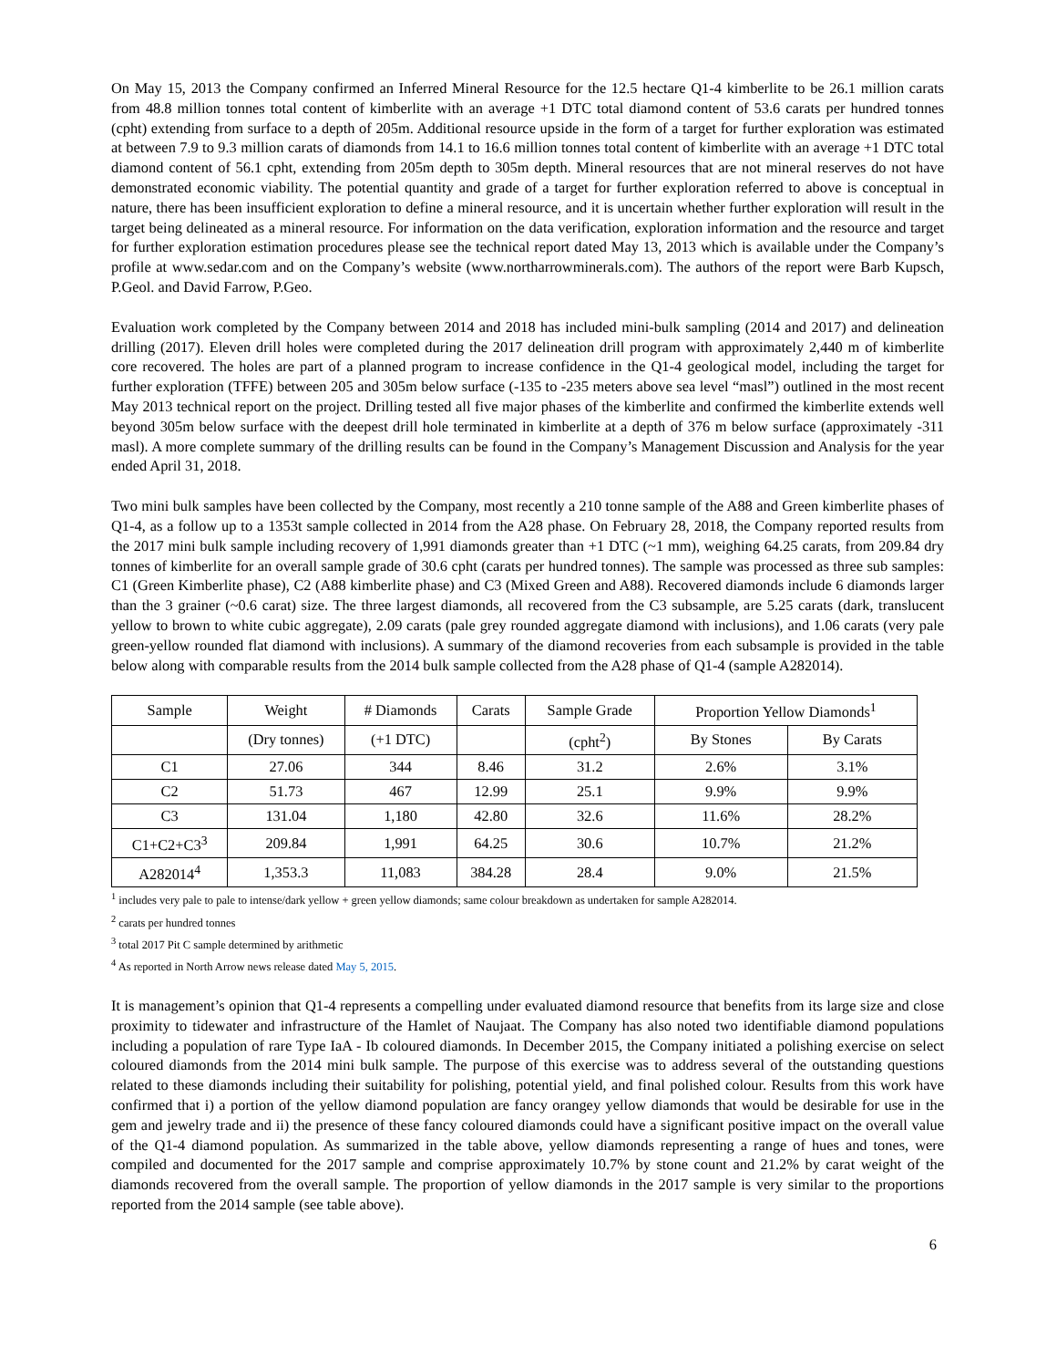On May 15, 2013 the Company confirmed an Inferred Mineral Resource for the 12.5 hectare Q1-4 kimberlite to be 26.1 million carats from 48.8 million tonnes total content of kimberlite with an average +1 DTC total diamond content of 53.6 carats per hundred tonnes (cpht) extending from surface to a depth of 205m. Additional resource upside in the form of a target for further exploration was estimated at between 7.9 to 9.3 million carats of diamonds from 14.1 to 16.6 million tonnes total content of kimberlite with an average +1 DTC total diamond content of 56.1 cpht, extending from 205m depth to 305m depth. Mineral resources that are not mineral reserves do not have demonstrated economic viability. The potential quantity and grade of a target for further exploration referred to above is conceptual in nature, there has been insufficient exploration to define a mineral resource, and it is uncertain whether further exploration will result in the target being delineated as a mineral resource. For information on the data verification, exploration information and the resource and target for further exploration estimation procedures please see the technical report dated May 13, 2013 which is available under the Company’s profile at www.sedar.com and on the Company’s website (www.northarrowminerals.com). The authors of the report were Barb Kupsch, P.Geol. and David Farrow, P.Geo.
Evaluation work completed by the Company between 2014 and 2018 has included mini-bulk sampling (2014 and 2017) and delineation drilling (2017). Eleven drill holes were completed during the 2017 delineation drill program with approximately 2,440 m of kimberlite core recovered. The holes are part of a planned program to increase confidence in the Q1-4 geological model, including the target for further exploration (TFFE) between 205 and 305m below surface (-135 to -235 meters above sea level “masl”) outlined in the most recent May 2013 technical report on the project. Drilling tested all five major phases of the kimberlite and confirmed the kimberlite extends well beyond 305m below surface with the deepest drill hole terminated in kimberlite at a depth of 376 m below surface (approximately -311 masl). A more complete summary of the drilling results can be found in the Company’s Management Discussion and Analysis for the year ended April 31, 2018.
Two mini bulk samples have been collected by the Company, most recently a 210 tonne sample of the A88 and Green kimberlite phases of Q1-4, as a follow up to a 1353t sample collected in 2014 from the A28 phase. On February 28, 2018, the Company reported results from the 2017 mini bulk sample including recovery of 1,991 diamonds greater than +1 DTC (~1 mm), weighing 64.25 carats, from 209.84 dry tonnes of kimberlite for an overall sample grade of 30.6 cpht (carats per hundred tonnes). The sample was processed as three sub samples: C1 (Green Kimberlite phase), C2 (A88 kimberlite phase) and C3 (Mixed Green and A88). Recovered diamonds include 6 diamonds larger than the 3 grainer (~0.6 carat) size. The three largest diamonds, all recovered from the C3 subsample, are 5.25 carats (dark, translucent yellow to brown to white cubic aggregate), 2.09 carats (pale grey rounded aggregate diamond with inclusions), and 1.06 carats (very pale green-yellow rounded flat diamond with inclusions). A summary of the diamond recoveries from each subsample is provided in the table below along with comparable results from the 2014 bulk sample collected from the A28 phase of Q1-4 (sample A282014).
| Sample | Weight | # Diamonds | Carats | Sample Grade | Proportion Yellow Diamonds<sup>1</sup> | |
| --- | --- | --- | --- | --- | --- | --- |
| | (Dry tonnes) | (+1 DTC) | | (cpht<sup>2</sup>) | By Stones | By Carats |
| C1 | 27.06 | 344 | 8.46 | 31.2 | 2.6% | 3.1% |
| C2 | 51.73 | 467 | 12.99 | 25.1 | 9.9% | 9.9% |
| C3 | 131.04 | 1,180 | 42.80 | 32.6 | 11.6% | 28.2% |
| C1+C2+C3<sup>3</sup> | 209.84 | 1,991 | 64.25 | 30.6 | 10.7% | 21.2% |
| A282014<sup>4</sup> | 1,353.3 | 11,083 | 384.28 | 28.4 | 9.0% | 21.5% |
<sup>1</sup> includes very pale to pale to intense/dark yellow + green yellow diamonds; same colour breakdown as undertaken for sample A282014.
<sup>2</sup> carats per hundred tonnes
<sup>3</sup> total 2017 Pit C sample determined by arithmetic
<sup>4</sup> As reported in North Arrow news release dated May 5, 2015.
It is management’s opinion that Q1-4 represents a compelling under evaluated diamond resource that benefits from its large size and close proximity to tidewater and infrastructure of the Hamlet of Naujaat. The Company has also noted two identifiable diamond populations including a population of rare Type IaA - Ib coloured diamonds. In December 2015, the Company initiated a polishing exercise on select coloured diamonds from the 2014 mini bulk sample. The purpose of this exercise was to address several of the outstanding questions related to these diamonds including their suitability for polishing, potential yield, and final polished colour. Results from this work have confirmed that i) a portion of the yellow diamond population are fancy orangey yellow diamonds that would be desirable for use in the gem and jewelry trade and ii) the presence of these fancy coloured diamonds could have a significant positive impact on the overall value of the Q1-4 diamond population. As summarized in the table above, yellow diamonds representing a range of hues and tones, were compiled and documented for the 2017 sample and comprise approximately 10.7% by stone count and 21.2% by carat weight of the diamonds recovered from the overall sample. The proportion of yellow diamonds in the 2017 sample is very similar to the proportions reported from the 2014 sample (see table above).
6